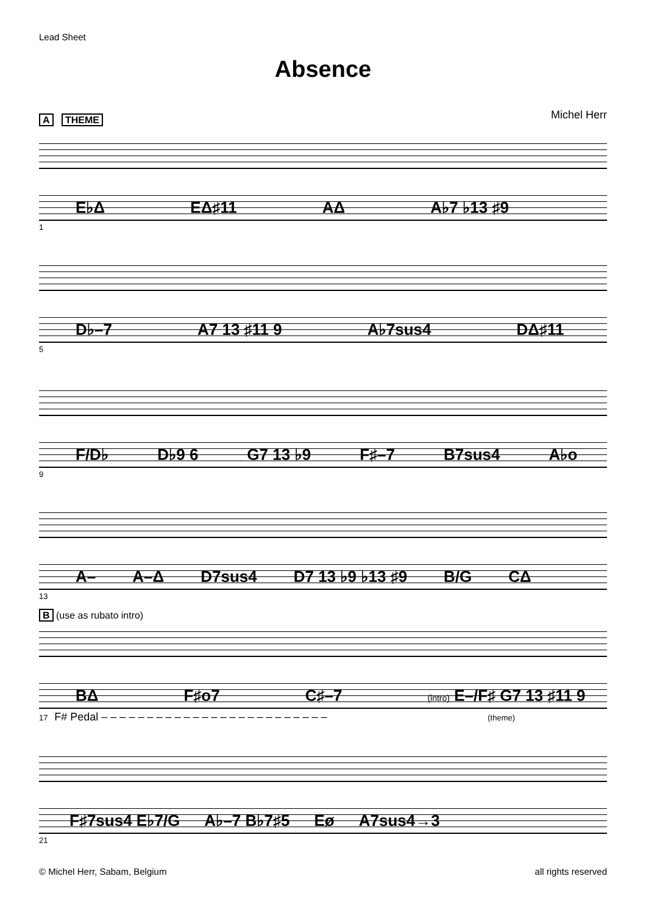Lead Sheet
Absence
A THEME Michel Herr
E♭Δ EΔ♯11 AΔ A♭7 ♭13 ♯9
1
D♭–7 A7 13 ♯11 9 A♭7sus4 DΔ♯11
5
F/D♭ D♭9 6 G7 13 ♭9 F♯–7 B7sus4 A♭o
9
A– A–Δ D7sus4 D7 13 ♭9 ♭13 ♯9 B/G CΔ
13
B (use as rubato intro)
BΔ F♯o7 C♯–7 (intro) E–/F♯ G7 13 ♯11 9
17 F# Pedal – – – – – – – – – – – – – – – – – – – – – – – – – (theme)
F♯7sus4 E♭7/G A♭–7 B♭7♯5 Eø A7sus4→3
21
© Michel Herr, Sabam, Belgium all rights reserved